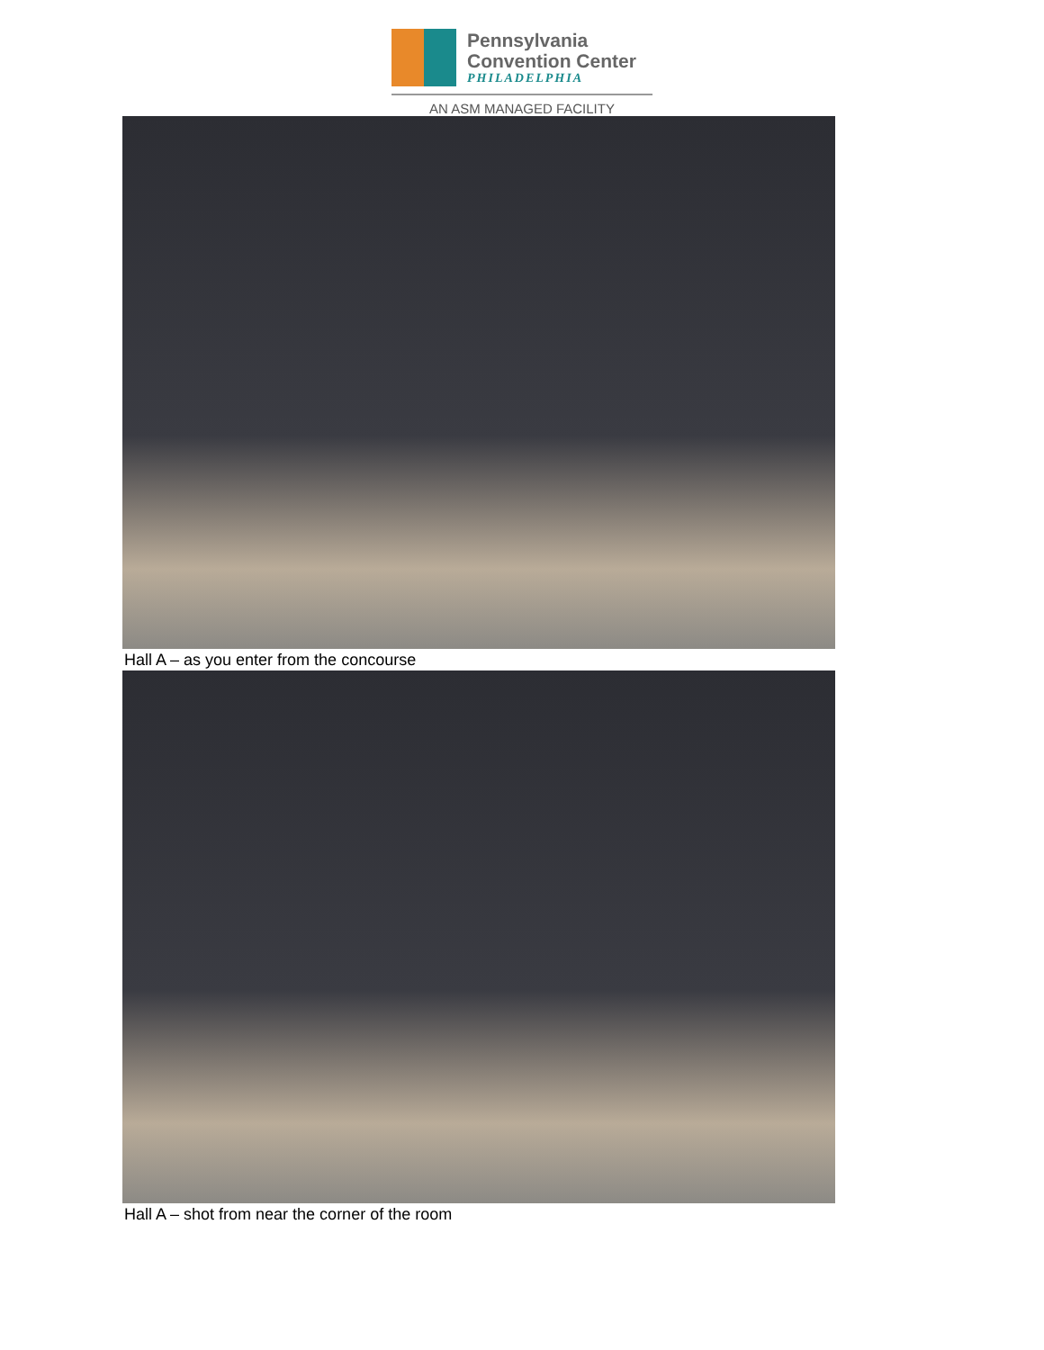Pennsylvania
Convention Center
PHILADELPHIA
AN ASM MANAGED FACILITY
Hall A – as you enter from the concourse
Hall A – shot from near the corner of the room